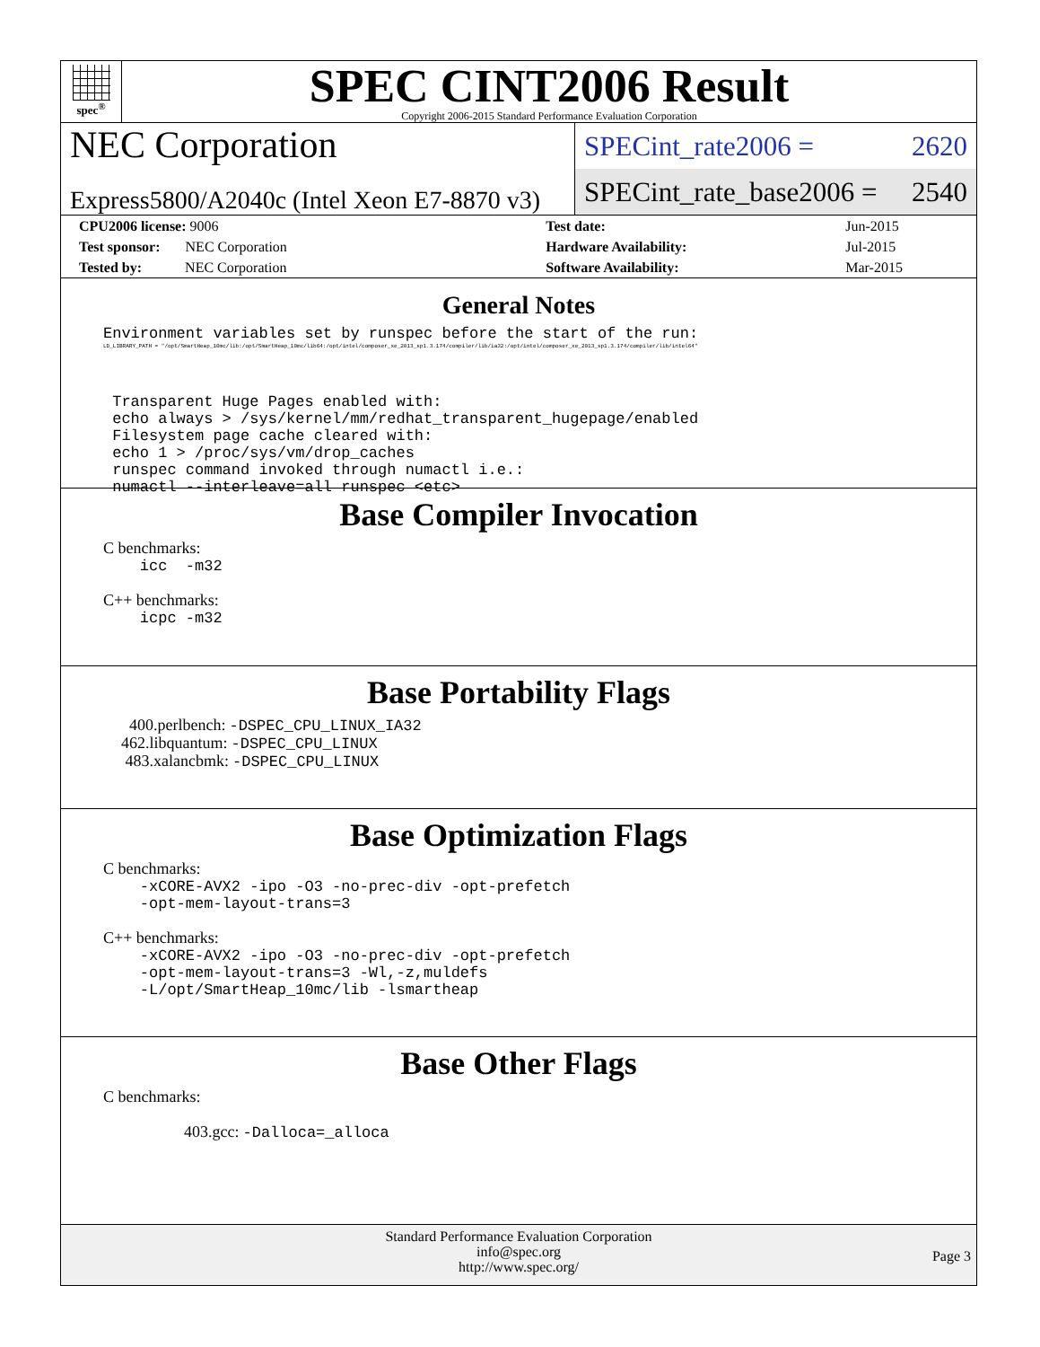spec<sup>®</sup>
SPEC CINT2006 Result
Copyright 2006-2015 Standard Performance Evaluation Corporation
NEC Corporation
Express5800/A2040c (Intel Xeon E7-8870 v3)
SPECint_rate2006 = 2620
SPECint_rate_base2006 = 2540
| CPU2006 license: 9006 | | Test date: | Jun-2015 |
| Test sponsor: NEC Corporation | | Hardware Availability: | Jul-2015 |
| Tested by: NEC Corporation | | Software Availability: | Mar-2015 |
General Notes
Environment variables set by runspec before the start of the run:
LD_LIBRARY_PATH = "/opt/SmartHeap_10mc/lib:/opt/SmartHeap_10mc/lib64:/opt/intel/composer_xe_2013_sp1.3.174/compiler/lib/ia32:/opt/intel/composer_xe_2013_sp1.3.174/compiler/lib/intel64"
Transparent Huge Pages enabled with: echo always > /sys/kernel/mm/redhat_transparent_hugepage/enabled Filesystem page cache cleared with: echo 1 > /proc/sys/vm/drop_caches runspec command invoked through numactl i.e.: numactl --interleave=all runspec <etc>
Base Compiler Invocation
C benchmarks:
icc -m32
C++ benchmarks:
icpc -m32
Base Portability Flags
400.perlbench: -DSPEC_CPU_LINUX_IA32
462.libquantum: -DSPEC_CPU_LINUX
483.xalancbmk: -DSPEC_CPU_LINUX
Base Optimization Flags
C benchmarks:
-xCORE-AVX2 -ipo -O3 -no-prec-div -opt-prefetch -opt-mem-layout-trans=3
C++ benchmarks:
-xCORE-AVX2 -ipo -O3 -no-prec-div -opt-prefetch -opt-mem-layout-trans=3 -Wl,-z,muldefs -L/opt/SmartHeap_10mc/lib -lsmartheap
Base Other Flags
C benchmarks:
403.gcc: -Dalloca=_alloca
Standard Performance Evaluation Corporation
info@spec.org
http://www.spec.org/
Page 3